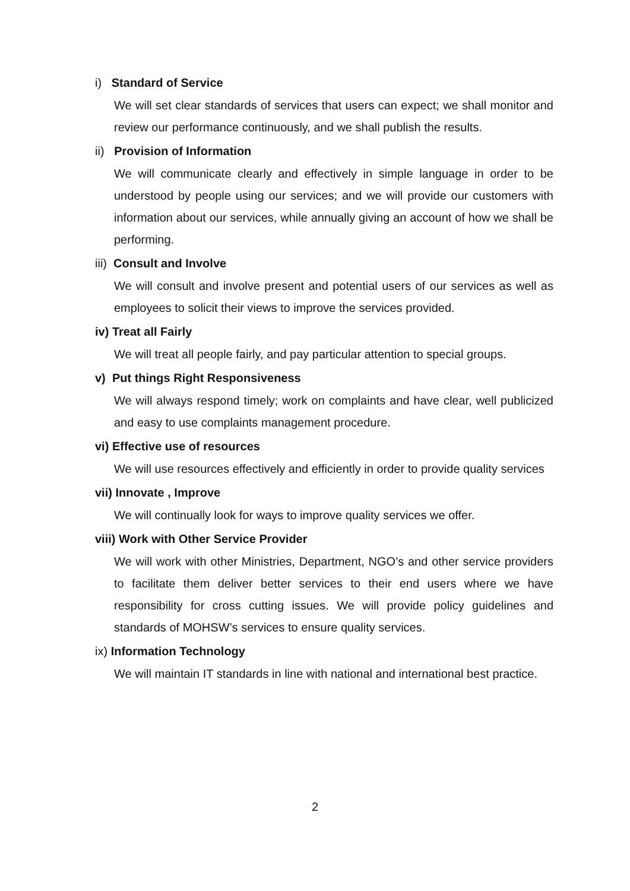i) Standard of Service
We will set clear standards of services that users can expect; we shall monitor and review our performance continuously, and we shall publish the results.
ii) Provision of Information
We will communicate clearly and effectively in simple language in order to be understood by people using our services; and we will provide our customers with information about our services, while annually giving an account of how we shall be performing.
iii) Consult and Involve
We will consult and involve present and potential users of our services as well as employees to solicit their views to improve the services provided.
iv) Treat all Fairly
We will treat all people fairly, and pay particular attention to special groups.
v) Put things Right Responsiveness
We will always respond timely; work on complaints and have clear, well publicized and easy to use complaints management procedure.
vi) Effective use of resources
We will use resources effectively and efficiently in order to provide quality services
vii) Innovate , Improve
We will continually look for ways to improve quality services we offer.
viii) Work with Other Service Provider
We will work with other Ministries, Department, NGO’s and other service providers to facilitate them deliver better services to their end users where we have responsibility for cross cutting issues. We will provide policy guidelines and standards of MOHSW’s services to ensure quality services.
ix) Information Technology
We will maintain IT standards in line with national and international best practice.
2